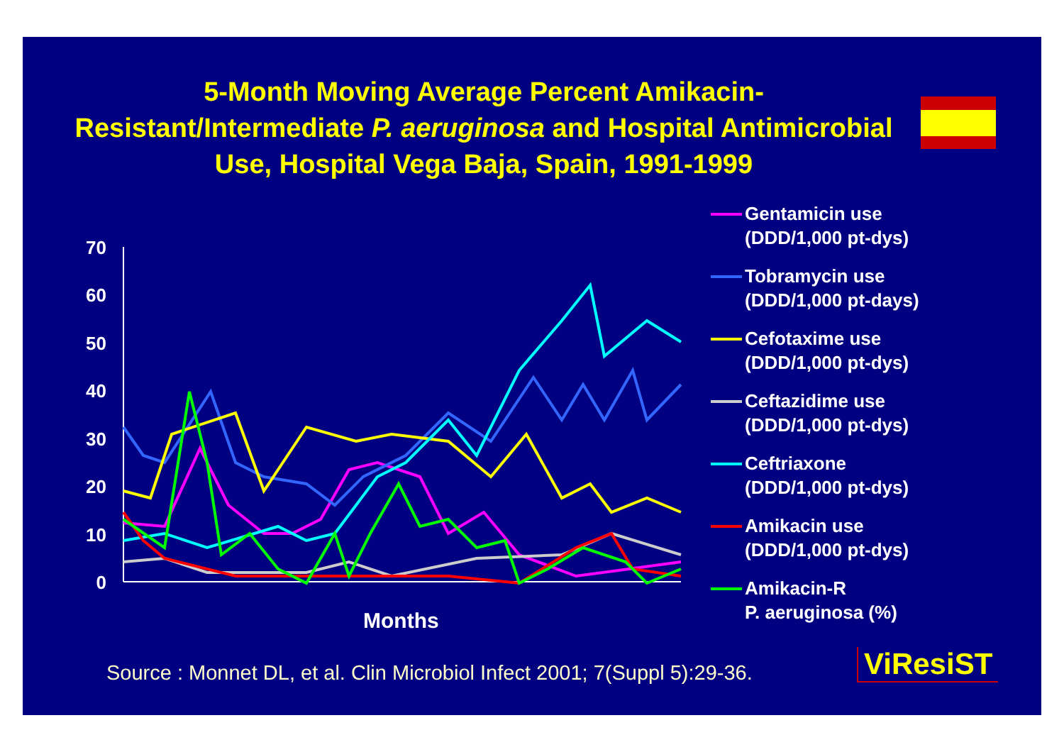5-Month Moving Average Percent Amikacin-Resistant/Intermediate P. aeruginosa and Hospital Antimicrobial Use, Hospital Vega Baja, Spain, 1991-1999
70
60
50
40
30
20
10
0
Gentamicin use
(DDD/1,000 pt-dys)
Tobramycin use
(DDD/1,000 pt-days)
Cefotaxime use
(DDD/1,000 pt-dys)
Ceftazidime use
(DDD/1,000 pt-dys)
Ceftriaxone
(DDD/1,000 pt-dys)
Amikacin use
(DDD/1,000 pt-dys)
Amikacin-R
P. aeruginosa (%)
Months
Source : Monnet DL, et al. Clin Microbiol Infect 2001; 7(Suppl 5):29-36.
ViResiST